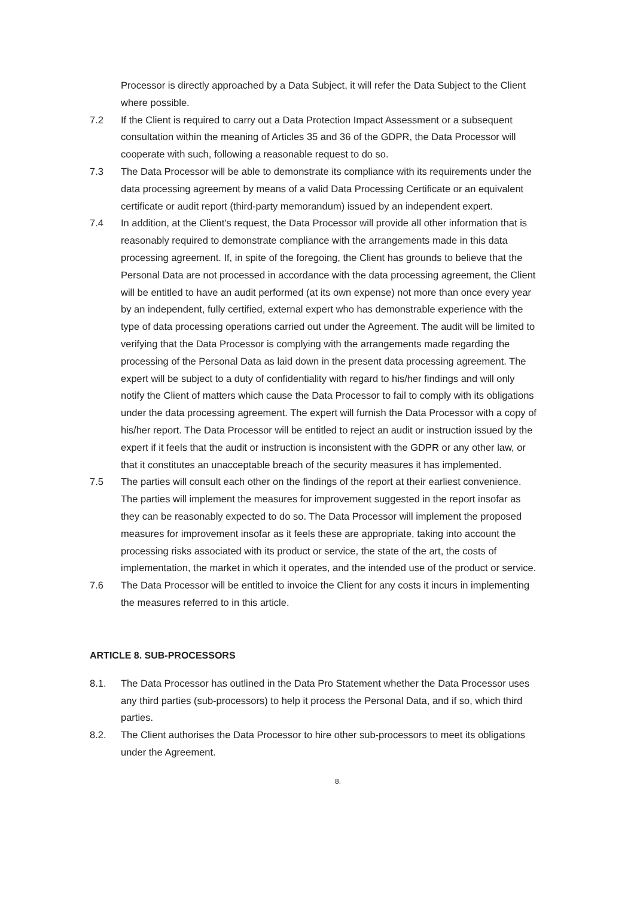Processor is directly approached by a Data Subject, it will refer the Data Subject to the Client where possible.
7.2 If the Client is required to carry out a Data Protection Impact Assessment or a subsequent consultation within the meaning of Articles 35 and 36 of the GDPR, the Data Processor will cooperate with such, following a reasonable request to do so.
7.3 The Data Processor will be able to demonstrate its compliance with its requirements under the data processing agreement by means of a valid Data Processing Certificate or an equivalent certificate or audit report (third-party memorandum) issued by an independent expert.
7.4 In addition, at the Client's request, the Data Processor will provide all other information that is reasonably required to demonstrate compliance with the arrangements made in this data processing agreement. If, in spite of the foregoing, the Client has grounds to believe that the Personal Data are not processed in accordance with the data processing agreement, the Client will be entitled to have an audit performed (at its own expense) not more than once every year by an independent, fully certified, external expert who has demonstrable experience with the type of data processing operations carried out under the Agreement. The audit will be limited to verifying that the Data Processor is complying with the arrangements made regarding the processing of the Personal Data as laid down in the present data processing agreement. The expert will be subject to a duty of confidentiality with regard to his/her findings and will only notify the Client of matters which cause the Data Processor to fail to comply with its obligations under the data processing agreement. The expert will furnish the Data Processor with a copy of his/her report. The Data Processor will be entitled to reject an audit or instruction issued by the expert if it feels that the audit or instruction is inconsistent with the GDPR or any other law, or that it constitutes an unacceptable breach of the security measures it has implemented.
7.5 The parties will consult each other on the findings of the report at their earliest convenience. The parties will implement the measures for improvement suggested in the report insofar as they can be reasonably expected to do so. The Data Processor will implement the proposed measures for improvement insofar as it feels these are appropriate, taking into account the processing risks associated with its product or service, the state of the art, the costs of implementation, the market in which it operates, and the intended use of the product or service.
7.6 The Data Processor will be entitled to invoice the Client for any costs it incurs in implementing the measures referred to in this article.
ARTICLE 8. SUB-PROCESSORS
8.1. The Data Processor has outlined in the Data Pro Statement whether the Data Processor uses any third parties (sub-processors) to help it process the Personal Data, and if so, which third parties.
8.2. The Client authorises the Data Processor to hire other sub-processors to meet its obligations under the Agreement.
8.